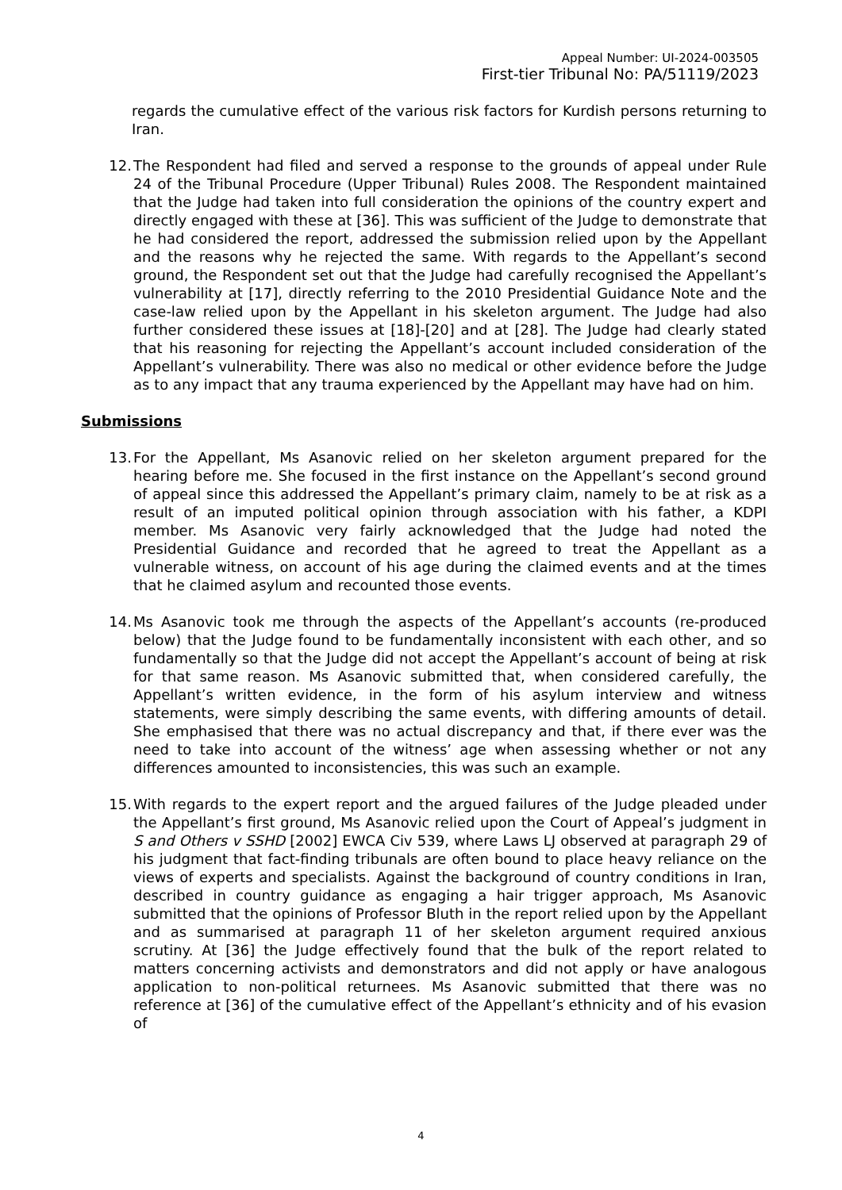Appeal Number: UI-2024-003505
First-tier Tribunal No: PA/51119/2023
regards the cumulative effect of the various risk factors for Kurdish persons returning to Iran.
12. The Respondent had filed and served a response to the grounds of appeal under Rule 24 of the Tribunal Procedure (Upper Tribunal) Rules 2008. The Respondent maintained that the Judge had taken into full consideration the opinions of the country expert and directly engaged with these at [36]. This was sufficient of the Judge to demonstrate that he had considered the report, addressed the submission relied upon by the Appellant and the reasons why he rejected the same. With regards to the Appellant’s second ground, the Respondent set out that the Judge had carefully recognised the Appellant’s vulnerability at [17], directly referring to the 2010 Presidential Guidance Note and the case-law relied upon by the Appellant in his skeleton argument. The Judge had also further considered these issues at [18]-[20] and at [28]. The Judge had clearly stated that his reasoning for rejecting the Appellant’s account included consideration of the Appellant’s vulnerability. There was also no medical or other evidence before the Judge as to any impact that any trauma experienced by the Appellant may have had on him.
Submissions
13. For the Appellant, Ms Asanovic relied on her skeleton argument prepared for the hearing before me. She focused in the first instance on the Appellant’s second ground of appeal since this addressed the Appellant’s primary claim, namely to be at risk as a result of an imputed political opinion through association with his father, a KDPI member. Ms Asanovic very fairly acknowledged that the Judge had noted the Presidential Guidance and recorded that he agreed to treat the Appellant as a vulnerable witness, on account of his age during the claimed events and at the times that he claimed asylum and recounted those events.
14. Ms Asanovic took me through the aspects of the Appellant’s accounts (re-produced below) that the Judge found to be fundamentally inconsistent with each other, and so fundamentally so that the Judge did not accept the Appellant’s account of being at risk for that same reason. Ms Asanovic submitted that, when considered carefully, the Appellant’s written evidence, in the form of his asylum interview and witness statements, were simply describing the same events, with differing amounts of detail. She emphasised that there was no actual discrepancy and that, if there ever was the need to take into account of the witness’ age when assessing whether or not any differences amounted to inconsistencies, this was such an example.
15. With regards to the expert report and the argued failures of the Judge pleaded under the Appellant’s first ground, Ms Asanovic relied upon the Court of Appeal’s judgment in S and Others v SSHD [2002] EWCA Civ 539, where Laws LJ observed at paragraph 29 of his judgment that fact-finding tribunals are often bound to place heavy reliance on the views of experts and specialists. Against the background of country conditions in Iran, described in country guidance as engaging a hair trigger approach, Ms Asanovic submitted that the opinions of Professor Bluth in the report relied upon by the Appellant and as summarised at paragraph 11 of her skeleton argument required anxious scrutiny. At [36] the Judge effectively found that the bulk of the report related to matters concerning activists and demonstrators and did not apply or have analogous application to non-political returnees. Ms Asanovic submitted that there was no reference at [36] of the cumulative effect of the Appellant’s ethnicity and of his evasion of
4